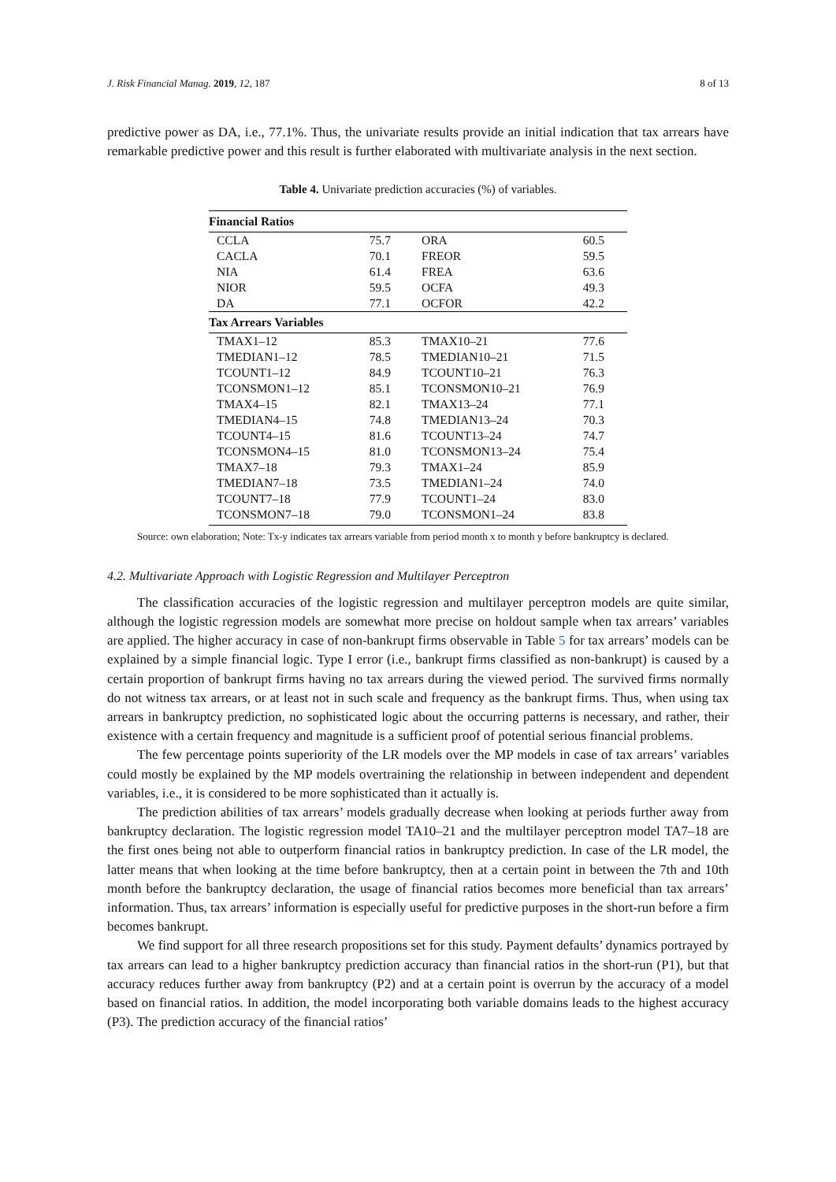J. Risk Financial Manag. 2019, 12, 187 8 of 13
predictive power as DA, i.e., 77.1%. Thus, the univariate results provide an initial indication that tax arrears have remarkable predictive power and this result is further elaborated with multivariate analysis in the next section.
Table 4. Univariate prediction accuracies (%) of variables.
| Financial Ratios | | | |
| --- | --- | --- | --- |
| CCLA | 75.7 | ORA | 60.5 |
| CACLA | 70.1 | FREOR | 59.5 |
| NIA | 61.4 | FREA | 63.6 |
| NIOR | 59.5 | OCFA | 49.3 |
| DA | 77.1 | OCFOR | 42.2 |
| Tax Arrears Variables | | | |
| TMAX1–12 | 85.3 | TMAX10–21 | 77.6 |
| TMEDIAN1–12 | 78.5 | TMEDIAN10–21 | 71.5 |
| TCOUNT1–12 | 84.9 | TCOUNT10–21 | 76.3 |
| TCONSMON1–12 | 85.1 | TCONSMON10–21 | 76.9 |
| TMAX4–15 | 82.1 | TMAX13–24 | 77.1 |
| TMEDIAN4–15 | 74.8 | TMEDIAN13–24 | 70.3 |
| TCOUNT4–15 | 81.6 | TCOUNT13–24 | 74.7 |
| TCONSMON4–15 | 81.0 | TCONSMON13–24 | 75.4 |
| TMAX7–18 | 79.3 | TMAX1–24 | 85.9 |
| TMEDIAN7–18 | 73.5 | TMEDIAN1–24 | 74.0 |
| TCOUNT7–18 | 77.9 | TCOUNT1–24 | 83.0 |
| TCONSMON7–18 | 79.0 | TCONSMON1–24 | 83.8 |
Source: own elaboration; Note: Tx-y indicates tax arrears variable from period month x to month y before bankruptcy is declared.
4.2. Multivariate Approach with Logistic Regression and Multilayer Perceptron
The classification accuracies of the logistic regression and multilayer perceptron models are quite similar, although the logistic regression models are somewhat more precise on holdout sample when tax arrears’ variables are applied. The higher accuracy in case of non-bankrupt firms observable in Table 5 for tax arrears’ models can be explained by a simple financial logic. Type I error (i.e., bankrupt firms classified as non-bankrupt) is caused by a certain proportion of bankrupt firms having no tax arrears during the viewed period. The survived firms normally do not witness tax arrears, or at least not in such scale and frequency as the bankrupt firms. Thus, when using tax arrears in bankruptcy prediction, no sophisticated logic about the occurring patterns is necessary, and rather, their existence with a certain frequency and magnitude is a sufficient proof of potential serious financial problems.
The few percentage points superiority of the LR models over the MP models in case of tax arrears’ variables could mostly be explained by the MP models overtraining the relationship in between independent and dependent variables, i.e., it is considered to be more sophisticated than it actually is.
The prediction abilities of tax arrears’ models gradually decrease when looking at periods further away from bankruptcy declaration. The logistic regression model TA10–21 and the multilayer perceptron model TA7–18 are the first ones being not able to outperform financial ratios in bankruptcy prediction. In case of the LR model, the latter means that when looking at the time before bankruptcy, then at a certain point in between the 7th and 10th month before the bankruptcy declaration, the usage of financial ratios becomes more beneficial than tax arrears’ information. Thus, tax arrears’ information is especially useful for predictive purposes in the short-run before a firm becomes bankrupt.
We find support for all three research propositions set for this study. Payment defaults’ dynamics portrayed by tax arrears can lead to a higher bankruptcy prediction accuracy than financial ratios in the short-run (P1), but that accuracy reduces further away from bankruptcy (P2) and at a certain point is overrun by the accuracy of a model based on financial ratios. In addition, the model incorporating both variable domains leads to the highest accuracy (P3). The prediction accuracy of the financial ratios’